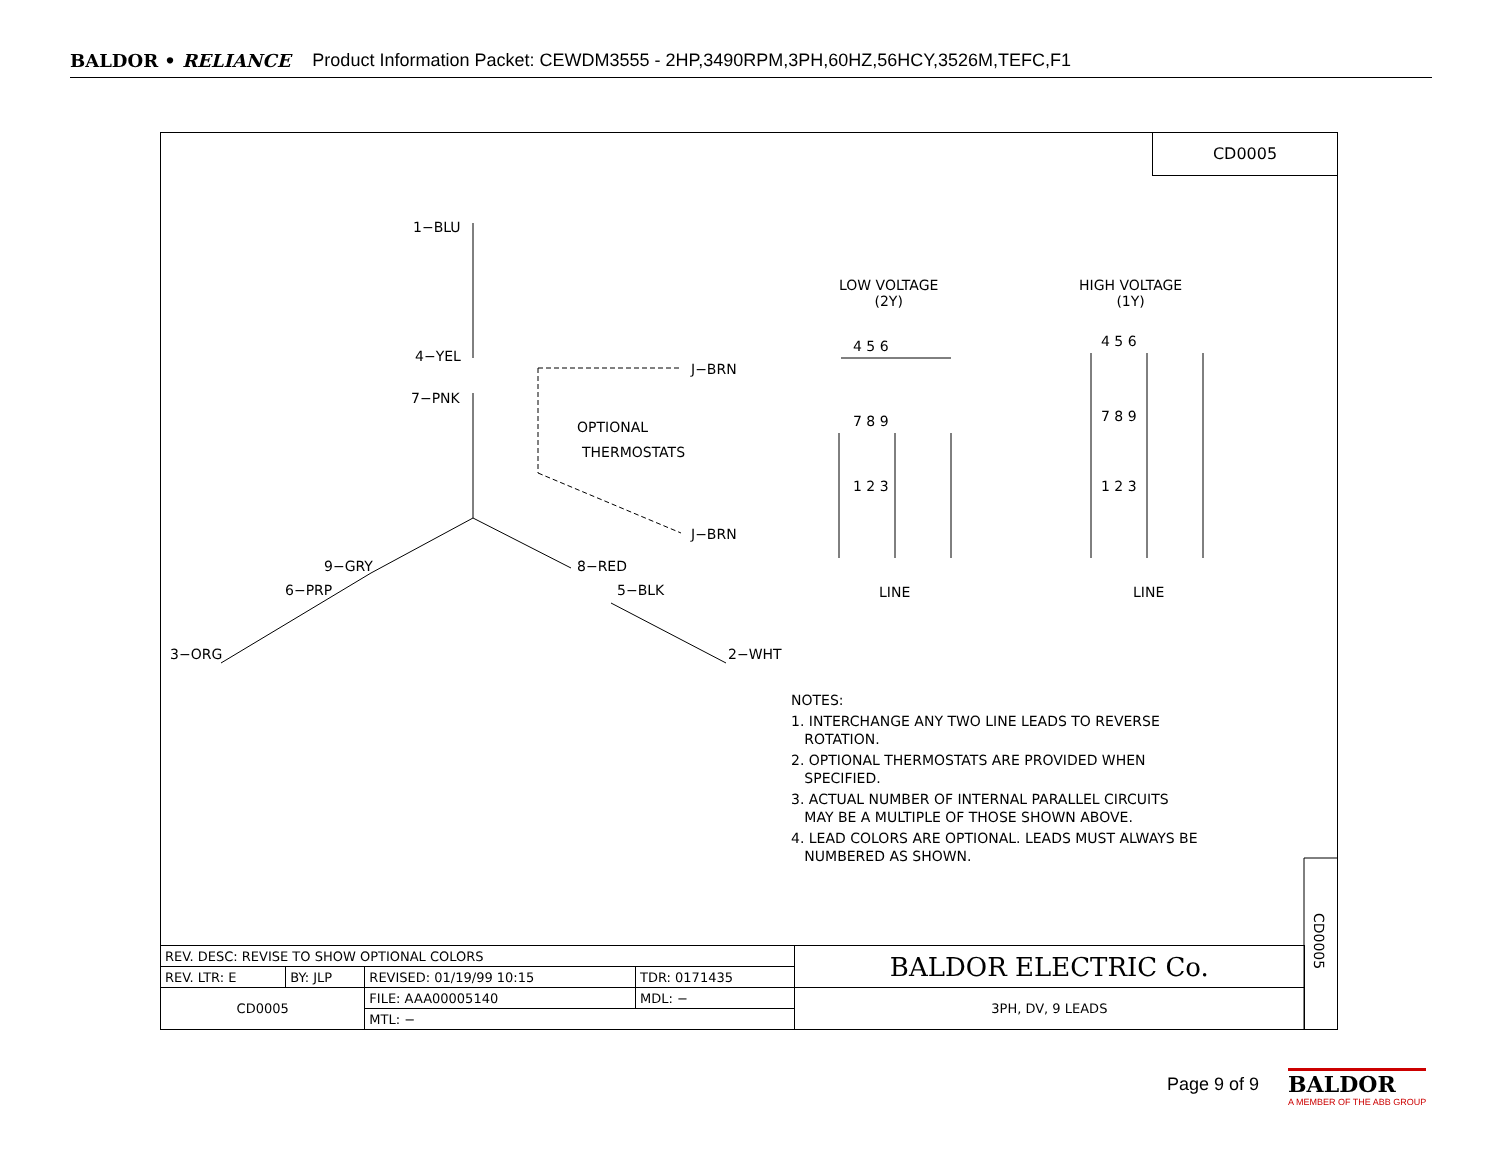BALDOR • RELIANCE Product Information Packet: CEWDM3555 - 2HP,3490RPM,3PH,60HZ,56HCY,3526M,TEFC,F1
CD0005
1−BLU
4−YEL
7−PNK
J−BRN
OPTIONAL
THERMOSTATS
J−BRN
9−GRY 8−RED
6−PRP 5−BLK
3−ORG 2−WHT
LOW VOLTAGE
(2Y)
HIGH VOLTAGE
(1Y)
4 5 6
7 8 9
1 2 3
4 5 6
7 8 9
1 2 3
LINE LINE
NOTES:
1. INTERCHANGE ANY TWO LINE LEADS TO REVERSE
ROTATION.
2. OPTIONAL THERMOSTATS ARE PROVIDED WHEN
SPECIFIED.
3. ACTUAL NUMBER OF INTERNAL PARALLEL CIRCUITS
MAY BE A MULTIPLE OF THOSE SHOWN ABOVE.
4. LEAD COLORS ARE OPTIONAL. LEADS MUST ALWAYS BE
NUMBERED AS SHOWN.
CD0005
| REV. DESC: REVISE TO SHOW OPTIONAL COLORS | | | | BALDOR ELECTRIC Co. |
| REV. LTR: E | BY: JLP | REVISED: 01/19/99 10:15 | TDR: 0171435 | |
| CD0005 | | FILE: AAA00005140 | MDL: − | 3PH, DV, 9 LEADS |
| | | MTL: − | | |
Page 9 of 9
BALDOR
A MEMBER OF THE ABB GROUP